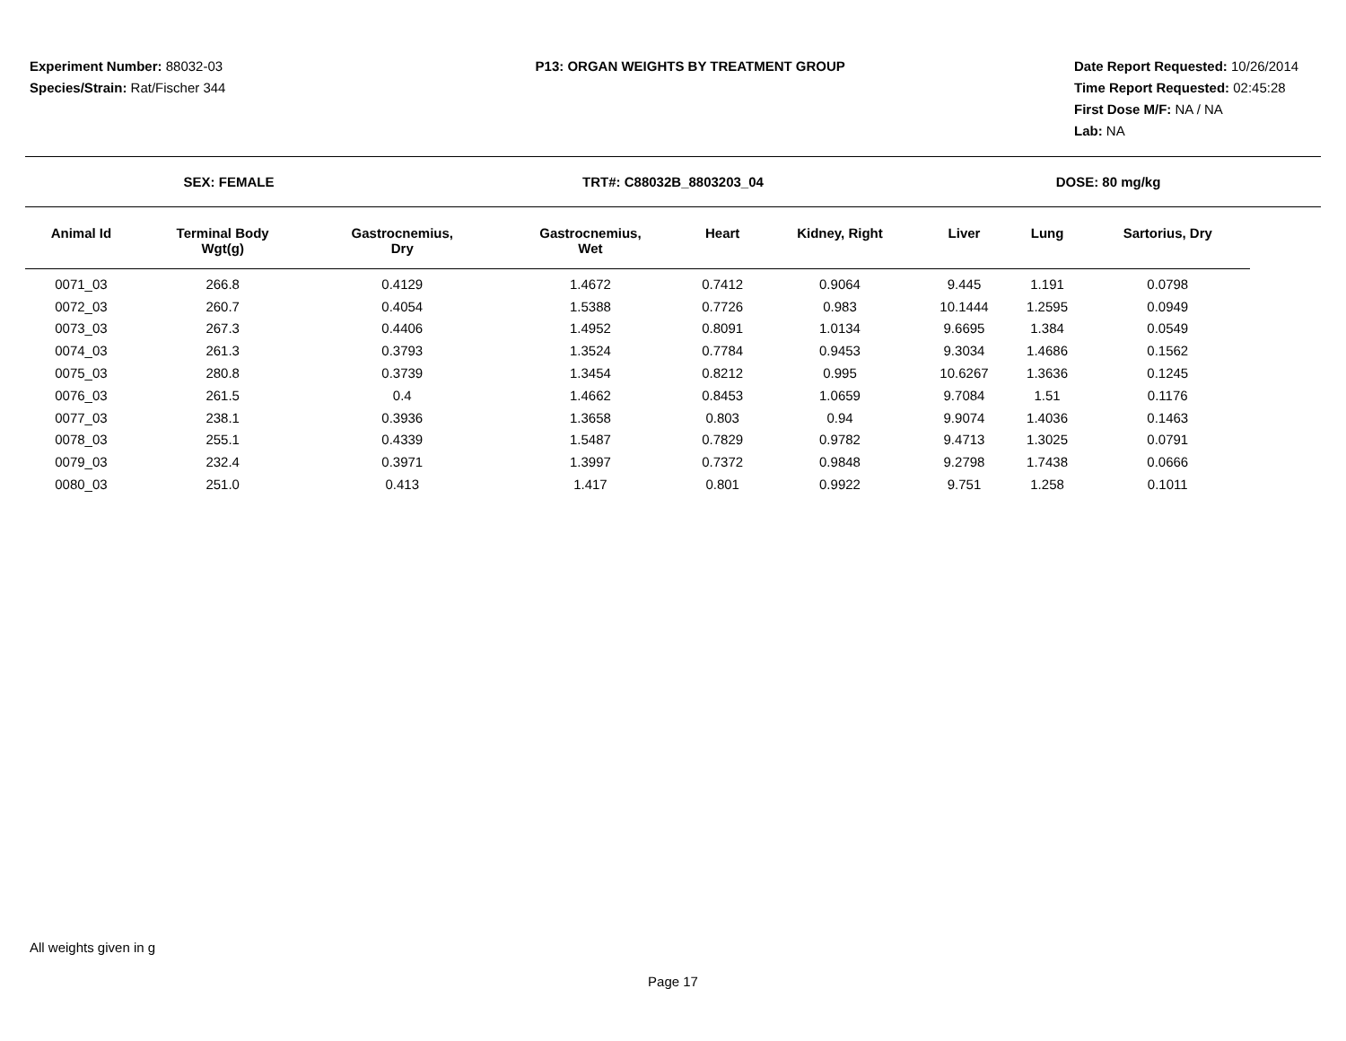Experiment Number: 88032-03
Species/Strain: Rat/Fischer 344
P13: ORGAN WEIGHTS BY TREATMENT GROUP
Date Report Requested: 10/26/2014
Time Report Requested: 02:45:28
First Dose M/F: NA / NA
Lab: NA
SEX: FEMALE TRT#: C88032B_8803203_04 DOSE: 80 mg/kg
| Animal Id | Terminal Body Wgt(g) | Gastrocnemius, Dry | Gastrocnemius, Wet | Heart | Kidney, Right | Liver | Lung | Sartorius, Dry |
| --- | --- | --- | --- | --- | --- | --- | --- | --- |
| 0071_03 | 266.8 | 0.4129 | 1.4672 | 0.7412 | 0.9064 | 9.445 | 1.191 | 0.0798 |
| 0072_03 | 260.7 | 0.4054 | 1.5388 | 0.7726 | 0.983 | 10.1444 | 1.2595 | 0.0949 |
| 0073_03 | 267.3 | 0.4406 | 1.4952 | 0.8091 | 1.0134 | 9.6695 | 1.384 | 0.0549 |
| 0074_03 | 261.3 | 0.3793 | 1.3524 | 0.7784 | 0.9453 | 9.3034 | 1.4686 | 0.1562 |
| 0075_03 | 280.8 | 0.3739 | 1.3454 | 0.8212 | 0.995 | 10.6267 | 1.3636 | 0.1245 |
| 0076_03 | 261.5 | 0.4 | 1.4662 | 0.8453 | 1.0659 | 9.7084 | 1.51 | 0.1176 |
| 0077_03 | 238.1 | 0.3936 | 1.3658 | 0.803 | 0.94 | 9.9074 | 1.4036 | 0.1463 |
| 0078_03 | 255.1 | 0.4339 | 1.5487 | 0.7829 | 0.9782 | 9.4713 | 1.3025 | 0.0791 |
| 0079_03 | 232.4 | 0.3971 | 1.3997 | 0.7372 | 0.9848 | 9.2798 | 1.7438 | 0.0666 |
| 0080_03 | 251.0 | 0.413 | 1.417 | 0.801 | 0.9922 | 9.751 | 1.258 | 0.1011 |
All weights given in g
Page 17